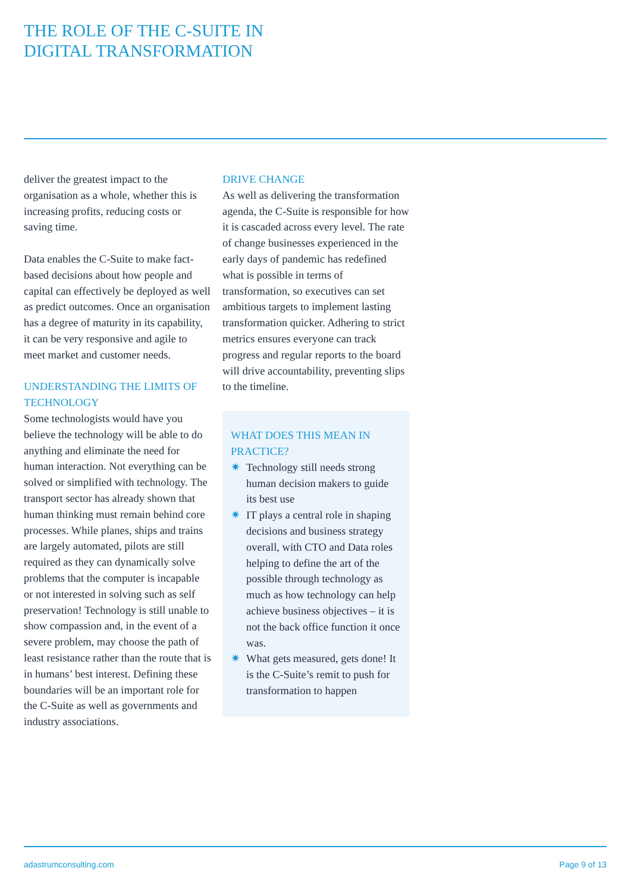THE ROLE OF THE C-SUITE IN
DIGITAL TRANSFORMATION
deliver the greatest impact to the organisation as a whole, whether this is increasing profits, reducing costs or saving time.
Data enables the C-Suite to make fact-based decisions about how people and capital can effectively be deployed as well as predict outcomes. Once an organisation has a degree of maturity in its capability, it can be very responsive and agile to meet market and customer needs.
UNDERSTANDING THE LIMITS OF TECHNOLOGY
Some technologists would have you believe the technology will be able to do anything and eliminate the need for human interaction. Not everything can be solved or simplified with technology. The transport sector has already shown that human thinking must remain behind core processes. While planes, ships and trains are largely automated, pilots are still required as they can dynamically solve problems that the computer is incapable or not interested in solving such as self preservation! Technology is still unable to show compassion and, in the event of a severe problem, may choose the path of least resistance rather than the route that is in humans’ best interest. Defining these boundaries will be an important role for the C-Suite as well as governments and industry associations.
DRIVE CHANGE
As well as delivering the transformation agenda, the C-Suite is responsible for how it is cascaded across every level. The rate of change businesses experienced in the early days of pandemic has redefined what is possible in terms of transformation, so executives can set ambitious targets to implement lasting transformation quicker. Adhering to strict metrics ensures everyone can track progress and regular reports to the board will drive accountability, preventing slips to the timeline.
WHAT DOES THIS MEAN IN PRACTICE?
✷ Technology still needs strong human decision makers to guide its best use
✷ IT plays a central role in shaping decisions and business strategy overall, with CTO and Data roles helping to define the art of the possible through technology as much as how technology can help achieve business objectives – it is not the back office function it once was.
✷ What gets measured, gets done! It is the C-Suite’s remit to push for transformation to happen
adastrumconsulting.com Page 9 of 13